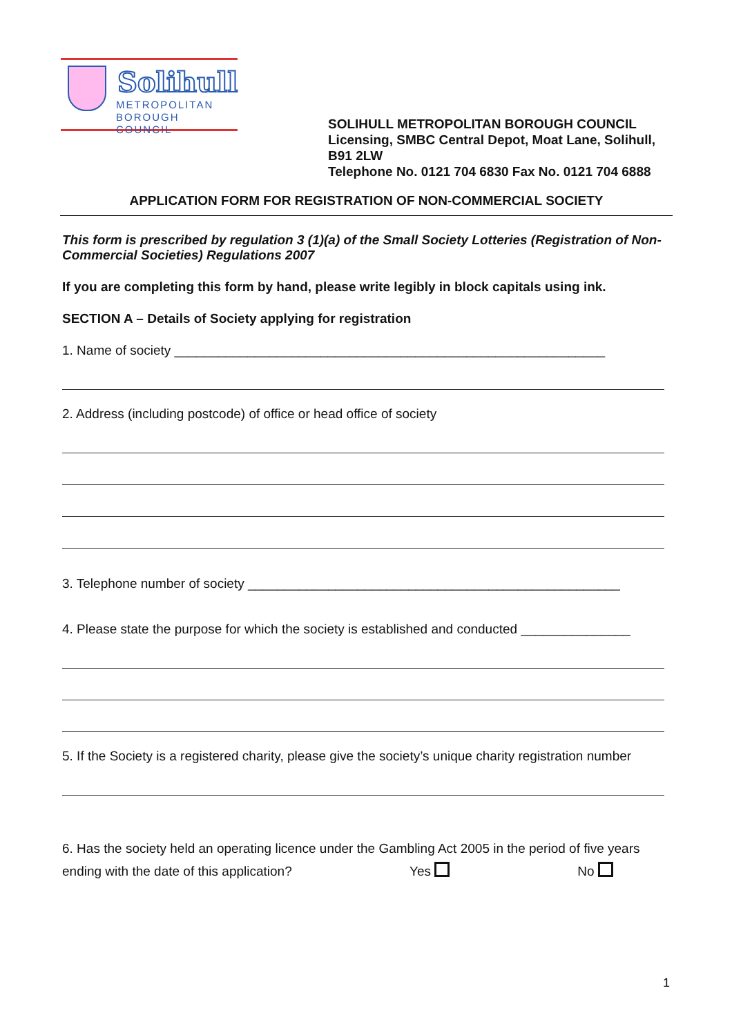Solihull
METROPOLITAN
BOROUGH COUNCIL
SOLIHULL METROPOLITAN BOROUGH COUNCIL
Licensing, SMBC Central Depot, Moat Lane, Solihull,
B91 2LW
Telephone No. 0121 704 6830 Fax No. 0121 704 6888
APPLICATION FORM FOR REGISTRATION OF NON-COMMERCIAL SOCIETY
This form is prescribed by regulation 3 (1)(a) of the Small Society Lotteries (Registration of Non-Commercial Societies) Regulations 2007
If you are completing this form by hand, please write legibly in block capitals using ink.
SECTION A – Details of Society applying for registration
1. Name of society ___________________________________________________________
2. Address (including postcode) of office or head office of society
3. Telephone number of society ___________________________________________________
4. Please state the purpose for which the society is established and conducted _______________
5. If the Society is a registered charity, please give the society’s unique charity registration number
6. Has the society held an operating licence under the Gambling Act 2005 in the period of five years ending with the date of this application? Yes No
1